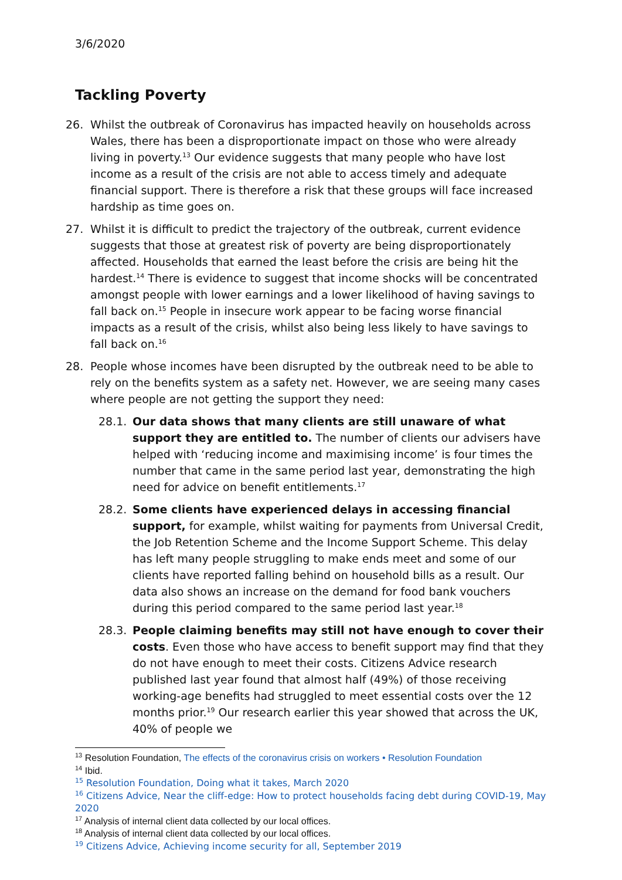3/6/2020
Tackling Poverty
26. Whilst the outbreak of Coronavirus has impacted heavily on households across Wales, there has been a disproportionate impact on those who were already living in poverty.<sup>13</sup> Our evidence suggests that many people who have lost income as a result of the crisis are not able to access timely and adequate financial support. There is therefore a risk that these groups will face increased hardship as time goes on.
27. Whilst it is difficult to predict the trajectory of the outbreak, current evidence suggests that those at greatest risk of poverty are being disproportionately affected. Households that earned the least before the crisis are being hit the hardest.<sup>14</sup> There is evidence to suggest that income shocks will be concentrated amongst people with lower earnings and a lower likelihood of having savings to fall back on.<sup>15</sup> People in insecure work appear to be facing worse financial impacts as a result of the crisis, whilst also being less likely to have savings to fall back on.<sup>16</sup>
28. People whose incomes have been disrupted by the outbreak need to be able to rely on the benefits system as a safety net. However, we are seeing many cases where people are not getting the support they need:
28.1. Our data shows that many clients are still unaware of what support they are entitled to. The number of clients our advisers have helped with ‘reducing income and maximising income’ is four times the number that came in the same period last year, demonstrating the high need for advice on benefit entitlements.<sup>17</sup>
28.2. Some clients have experienced delays in accessing financial support, for example, whilst waiting for payments from Universal Credit, the Job Retention Scheme and the Income Support Scheme. This delay has left many people struggling to make ends meet and some of our clients have reported falling behind on household bills as a result. Our data also shows an increase on the demand for food bank vouchers during this period compared to the same period last year.<sup>18</sup>
28.3. People claiming benefits may still not have enough to cover their costs. Even those who have access to benefit support may find that they do not have enough to meet their costs. Citizens Advice research published last year found that almost half (49%) of those receiving working-age benefits had struggled to meet essential costs over the 12 months prior.<sup>19</sup> Our research earlier this year showed that across the UK, 40% of people we
<sup>13</sup> Resolution Foundation, The effects of the coronavirus crisis on workers • Resolution Foundation
<sup>14</sup> Ibid.
<sup>15</sup> Resolution Foundation, Doing what it takes, March 2020
<sup>16</sup> Citizens Advice, Near the cliff-edge: How to protect households facing debt during COVID-19, May 2020
<sup>17</sup> Analysis of internal client data collected by our local offices.
<sup>18</sup> Analysis of internal client data collected by our local offices.
<sup>19</sup> Citizens Advice, Achieving income security for all, September 2019